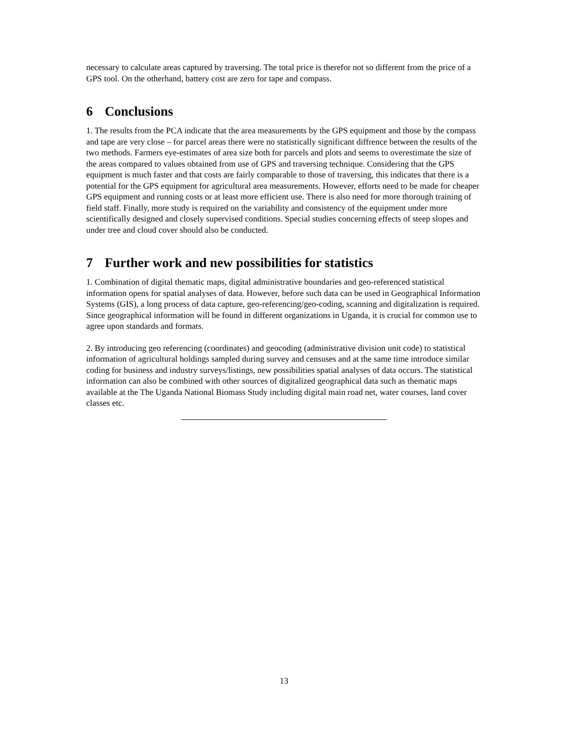necessary to calculate areas captured by traversing. The total price is therefor not so different from the price of a GPS tool. On the otherhand, battery cost are zero for tape and compass.
6 Conclusions
1. The results from the PCA indicate that the area measurements by the GPS equipment and those by the compass and tape are very close – for parcel areas there were no statistically significant diffrence between the results of the two methods. Farmers eye-estimates of area size both for parcels and plots and seems to overestimate the size of the areas compared to values obtained from use of GPS and traversing technique. Considering that the GPS equipment is much faster and that costs are fairly comparable to those of traversing, this indicates that there is a potential for the GPS equipment for agricultural area measurements. However, efforts need to be made for cheaper GPS equipment and running costs or at least more efficient use. There is also need for more thorough training of field staff. Finally, more study is required on the variability and consistency of the equipment under more scientifically designed and closely supervised conditions. Special studies concerning effects of steep slopes and under tree and cloud cover should also be conducted.
7 Further work and new possibilities for statistics
1. Combination of digital thematic maps, digital administrative boundaries and geo-referenced statistical information opens for spatial analyses of data. However, before such data can be used in Geographical Information Systems (GIS), a long process of data capture, geo-referencing/geo-coding, scanning and digitalization is required. Since geographical information will be found in different organizations in Uganda, it is crucial for common use to agree upon standards and formats.
2. By introducing geo referencing (coordinates) and geocoding (administrative division unit code) to statistical information of agricultural holdings sampled during survey and censuses and at the same time introduce similar coding for business and industry surveys/listings, new possibilities spatial analyses of data occurs. The statistical information can also be combined with other sources of digitalized geographical data such as thematic maps available at the The Uganda National Biomass Study including digital main road net, water courses, land cover classes etc.
13